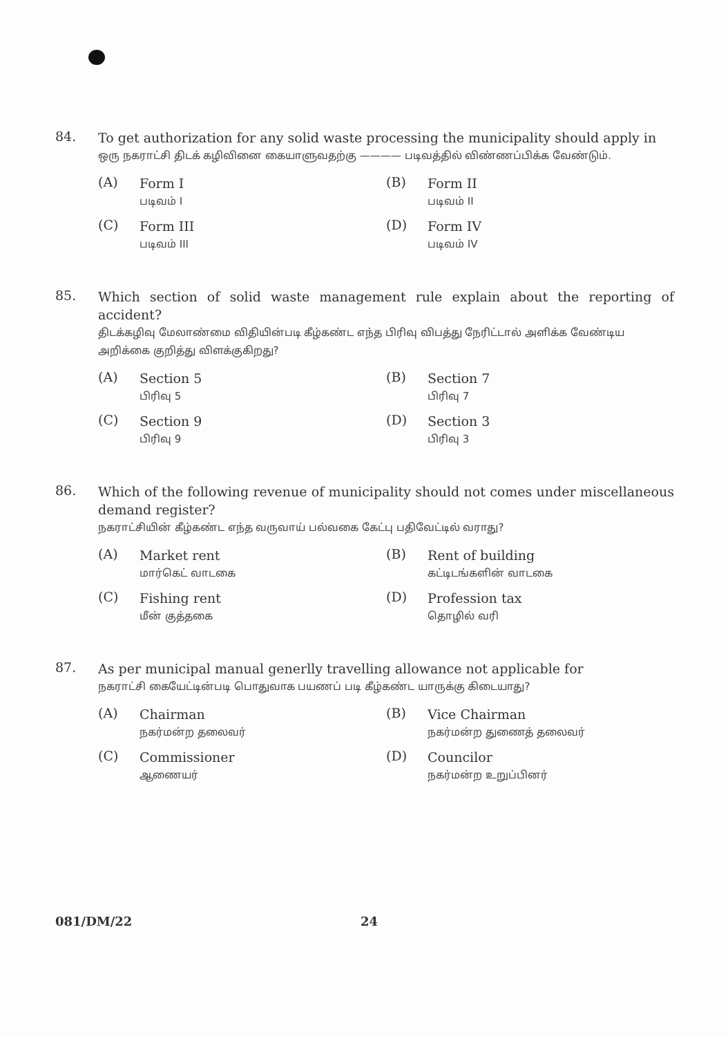84.
To get authorization for any solid waste processing the municipality should apply in
ஒரு நகராட்சி திடக் கழிவினை கையாளுவதற்கு ———— படிவத்தில் விண்ணப்பிக்க வேண்டும்.
(A)
Form I
படிவம் I
(B)
Form II
படிவம் II
(C)
Form III
படிவம் III
(D)
Form IV
படிவம் IV
85.
Which section of solid waste management rule explain about the reporting of accident?
திடக்கழிவு மேலாண்மை விதியின்படி கீழ்கண்ட எந்த பிரிவு விபத்து நேரிட்டால் அளிக்க வேண்டிய அறிக்கை குறித்து விளக்குகிறது?
(A)
Section 5
பிரிவு 5
(B)
Section 7
பிரிவு 7
(C)
Section 9
பிரிவு 9
(D)
Section 3
பிரிவு 3
86.
Which of the following revenue of municipality should not comes under miscellaneous demand register?
நகராட்சியின் கீழ்கண்ட எந்த வருவாய் பல்வகை கேட்பு பதிவேட்டில் வராது?
(A)
Market rent
மார்கெட் வாடகை
(B)
Rent of building
கட்டிடங்களின் வாடகை
(C)
Fishing rent
மீன் குத்தகை
(D)
Profession tax
தொழில் வரி
87.
As per municipal manual generlly travelling allowance not applicable for
நகராட்சி கையேட்டின்படி பொதுவாக பயணப் படி கீழ்கண்ட யாருக்கு கிடையாது?
(A)
Chairman
நகர்மன்ற தலைவர்
(B)
Vice Chairman
நகர்மன்ற துணைத் தலைவர்
(C)
Commissioner
ஆணையர்
(D)
Councilor
நகர்மன்ற உறுப்பினர்
081/DM/22 24